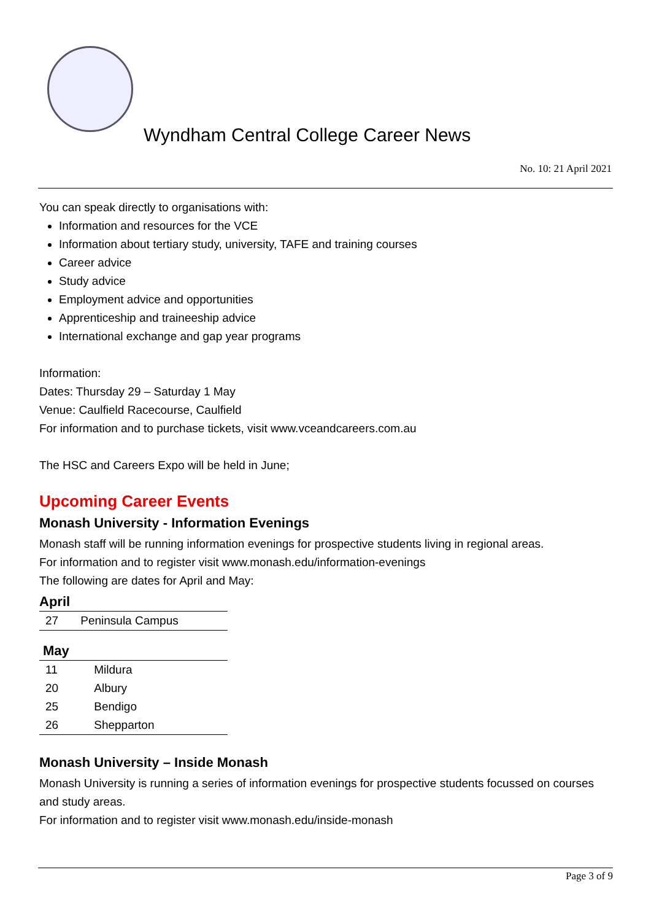Wyndham Central College Career News
No. 10: 21 April 2021
You can speak directly to organisations with:
Information and resources for the VCE
Information about tertiary study, university, TAFE and training courses
Career advice
Study advice
Employment advice and opportunities
Apprenticeship and traineeship advice
International exchange and gap year programs
Information:
Dates: Thursday 29 – Saturday 1 May
Venue: Caulfield Racecourse, Caulfield
For information and to purchase tickets, visit www.vceandcareers.com.au
The HSC and Careers Expo will be held in June;
Upcoming Career Events
Monash University - Information Evenings
Monash staff will be running information evenings for prospective students living in regional areas.
For information and to register visit www.monash.edu/information-evenings
The following are dates for April and May:
April
| 27 | Peninsula Campus |
May
| 11 | Mildura |
| 20 | Albury |
| 25 | Bendigo |
| 26 | Shepparton |
Monash University – Inside Monash
Monash University is running a series of information evenings for prospective students focussed on courses and study areas.
For information and to register visit www.monash.edu/inside-monash
Page 3 of 9